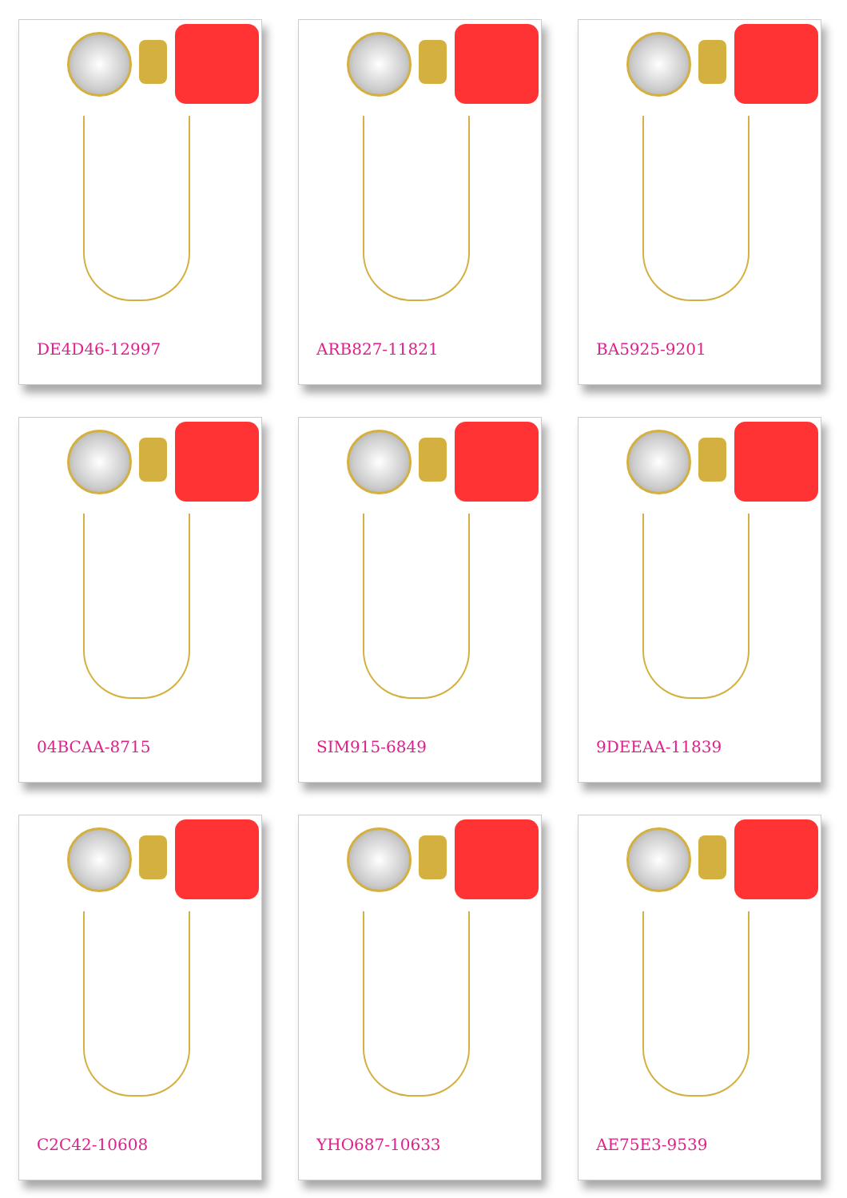DE4D46-12997
ARB827-11821
BA5925-9201
04BCAA-8715
SIM915-6849
9DEEAA-11839
C2C42-10608
YHO687-10633
AE75E3-9539